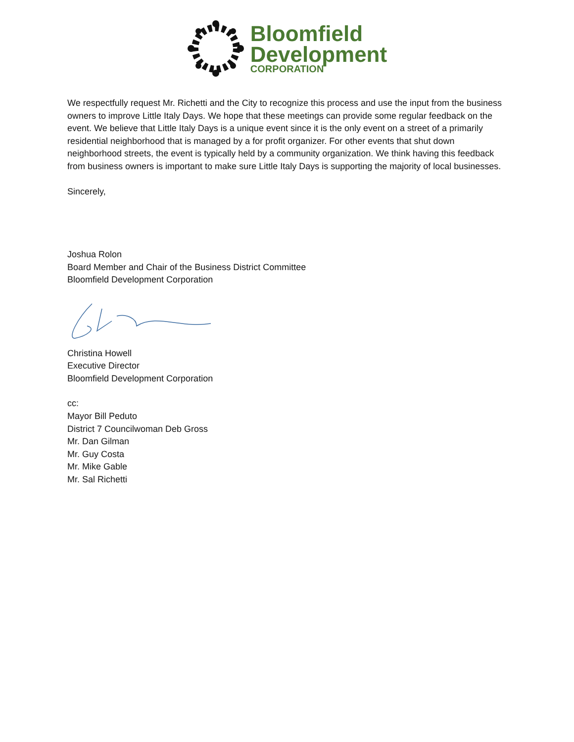Bloomfield
Development
CORPORATION
We respectfully request Mr. Richetti and the City to recognize this process and use the input from the business owners to improve Little Italy Days. We hope that these meetings can provide some regular feedback on the event. We believe that Little Italy Days is a unique event since it is the only event on a street of a primarily residential neighborhood that is managed by a for profit organizer. For other events that shut down neighborhood streets, the event is typically held by a community organization. We think having this feedback from business owners is important to make sure Little Italy Days is supporting the majority of local businesses.
Sincerely,
Joshua Rolon
Board Member and Chair of the Business District Committee
Bloomfield Development Corporation
Christina Howell
Executive Director
Bloomfield Development Corporation
cc:
Mayor Bill Peduto
District 7 Councilwoman Deb Gross
Mr. Dan Gilman
Mr. Guy Costa
Mr. Mike Gable
Mr. Sal Richetti